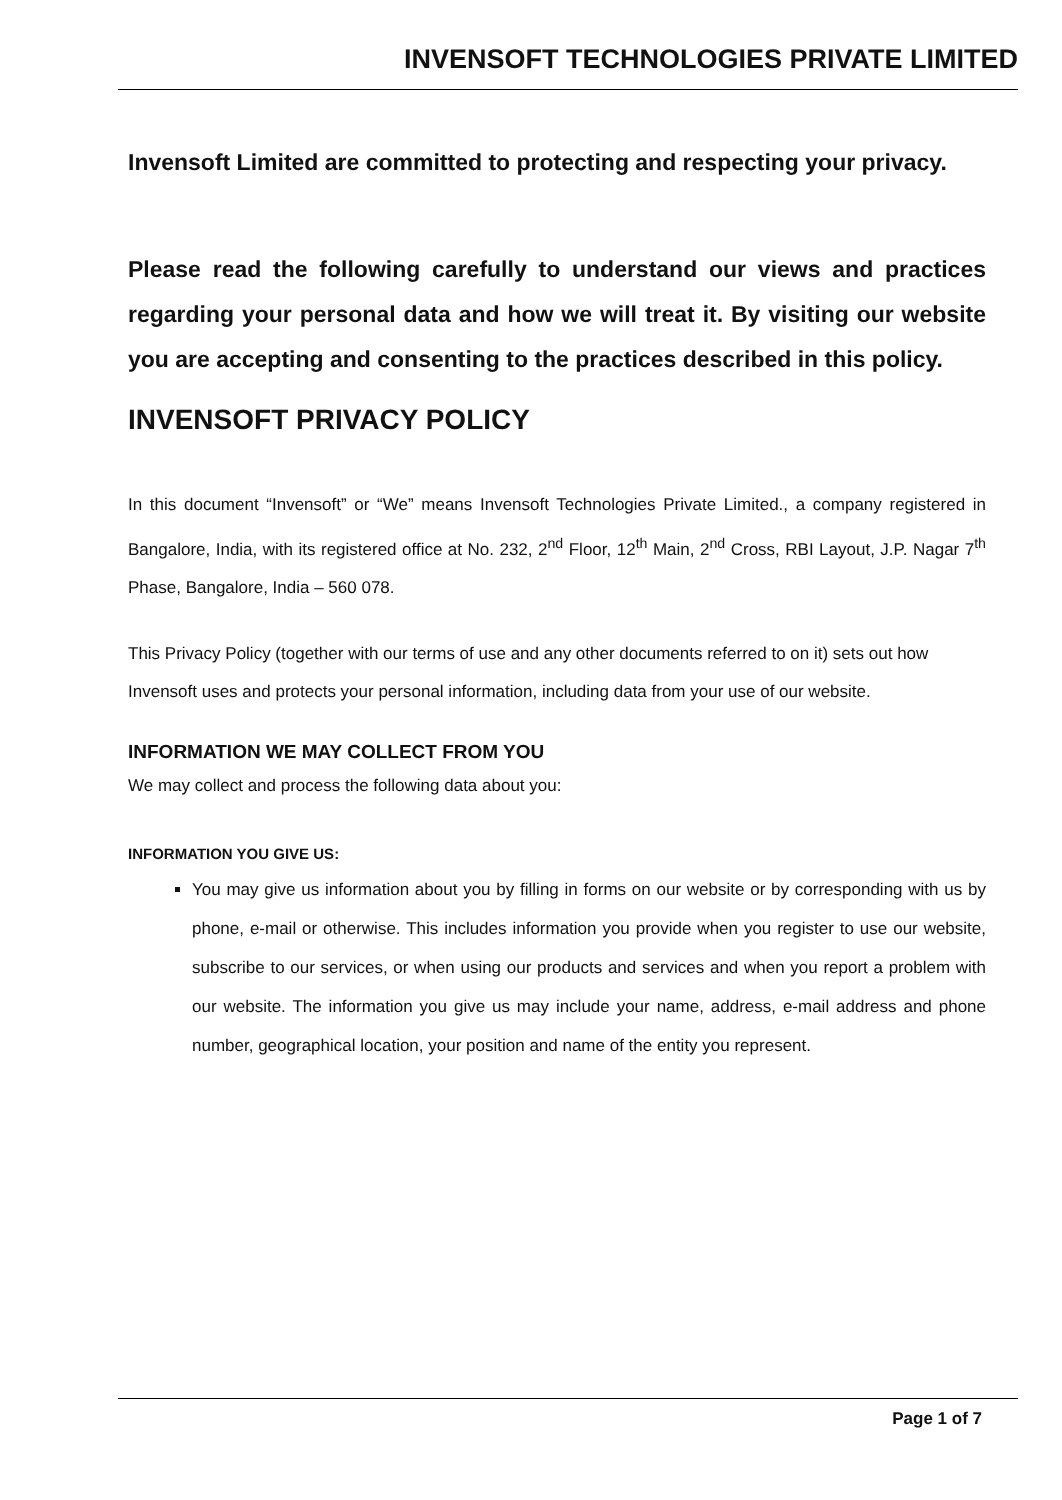INVENSOFT TECHNOLOGIES PRIVATE LIMITED
Invensoft Limited are committed to protecting and respecting your privacy.
Please read the following carefully to understand our views and practices regarding your personal data and how we will treat it. By visiting our website you are accepting and consenting to the practices described in this policy.
INVENSOFT PRIVACY POLICY
In this document “Invensoft” or “We” means Invensoft Technologies Private Limited., a company registered in Bangalore, India, with its registered office at No. 232, 2<sup>nd</sup> Floor, 12<sup>th</sup> Main, 2<sup>nd</sup> Cross, RBI Layout, J.P. Nagar 7<sup>th</sup> Phase, Bangalore, India – 560 078.
This Privacy Policy (together with our terms of use and any other documents referred to on it) sets out how Invensoft uses and protects your personal information, including data from your use of our website.
INFORMATION WE MAY COLLECT FROM YOU
We may collect and process the following data about you:
INFORMATION YOU GIVE US:
You may give us information about you by filling in forms on our website or by corresponding with us by phone, e-mail or otherwise. This includes information you provide when you register to use our website, subscribe to our services, or when using our products and services and when you report a problem with our website. The information you give us may include your name, address, e-mail address and phone number, geographical location, your position and name of the entity you represent.
Page 1 of 7